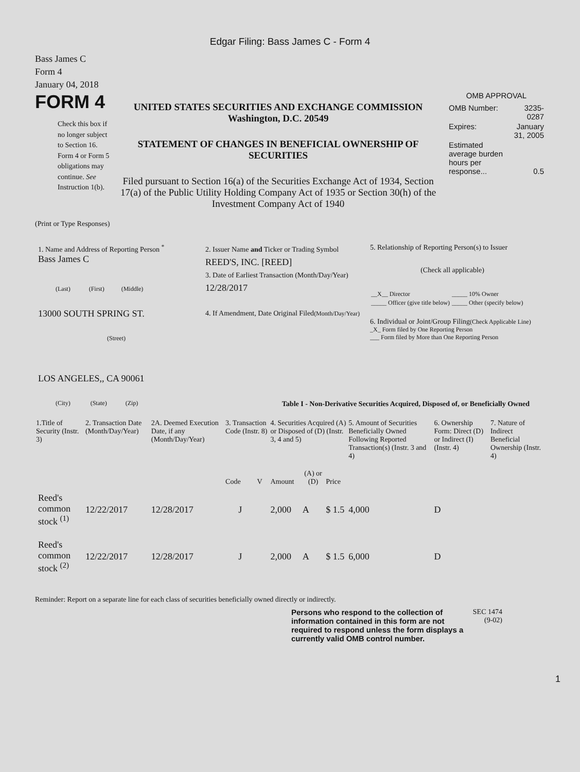Edgar Filing: Bass James C - Form 4
Bass James C
Form 4
January 04, 2018
FORM 4
Check this box if no longer subject to Section 16. Form 4 or Form 5 obligations may continue. See Instruction 1(b).
UNITED STATES SECURITIES AND EXCHANGE COMMISSION
Washington, D.C. 20549
STATEMENT OF CHANGES IN BENEFICIAL OWNERSHIP OF SECURITIES
Filed pursuant to Section 16(a) of the Securities Exchange Act of 1934, Section 17(a) of the Public Utility Holding Company Act of 1935 or Section 30(h) of the Investment Company Act of 1940
OMB APPROVAL
| OMB Number: | 3235-0287 |
| Expires: | January 31, 2005 |
| Estimated average burden hours per response... | 0.5 |
(Print or Type Responses)
1. Name and Address of Reporting Person <sup>*</sup>
Bass James C
(Last) (First) (Middle)
13000 SOUTH SPRING ST.
(Street)
LOS ANGELES,, CA 90061
(City) (State) (Zip)
2. Issuer Name and Ticker or Trading Symbol
REED'S, INC. [REED]
3. Date of Earliest Transaction (Month/Day/Year)
12/28/2017
4. If Amendment, Date Original Filed(Month/Day/Year)
5. Relationship of Reporting Person(s) to Issuer
(Check all applicable)
| __X__ Director | _____ 10% Owner |
| _____ Officer (give title below) | _____ Other (specify below) |
6. Individual or Joint/Group Filing(Check Applicable Line)
_X_ Form filed by One Reporting Person
___ Form filed by More than One Reporting Person
Table I - Non-Derivative Securities Acquired, Disposed of, or Beneficially Owned
| 1.Title of Security (Instr. 3) | 2. Transaction Date (Month/Day/Year) | 2A. Deemed Execution Date, if any (Month/Day/Year) | 3. Transaction Code (Instr. 8) | | 4. Securities Acquired (A) or Disposed of (D) (Instr. 3, 4 and 5) | | | 5. Amount of Securities Beneficially Owned Following Reported Transaction(s) (Instr. 3 and 4) | 6. Ownership Form: Direct (D) or Indirect (I) (Instr. 4) | 7. Nature of Indirect Beneficial Ownership (Instr. 4) |
| --- | --- | --- | --- | --- | --- | --- | --- | --- | --- | --- |
| | | | Code | V | Amount | (A) or (D) | Price | | | |
| Reed's common stock <sup>(1)</sup> | 12/22/2017 | 12/28/2017 | J | | 2,000 | A | $ 1.5 | 4,000 | D | |
| Reed's common stock <sup>(2)</sup> | 12/22/2017 | 12/28/2017 | J | | 2,000 | A | $ 1.5 | 6,000 | D | |
Reminder: Report on a separate line for each class of securities beneficially owned directly or indirectly.
Persons who respond to the collection of information contained in this form are not required to respond unless the form displays a currently valid OMB control number.
SEC 1474
(9-02)
1